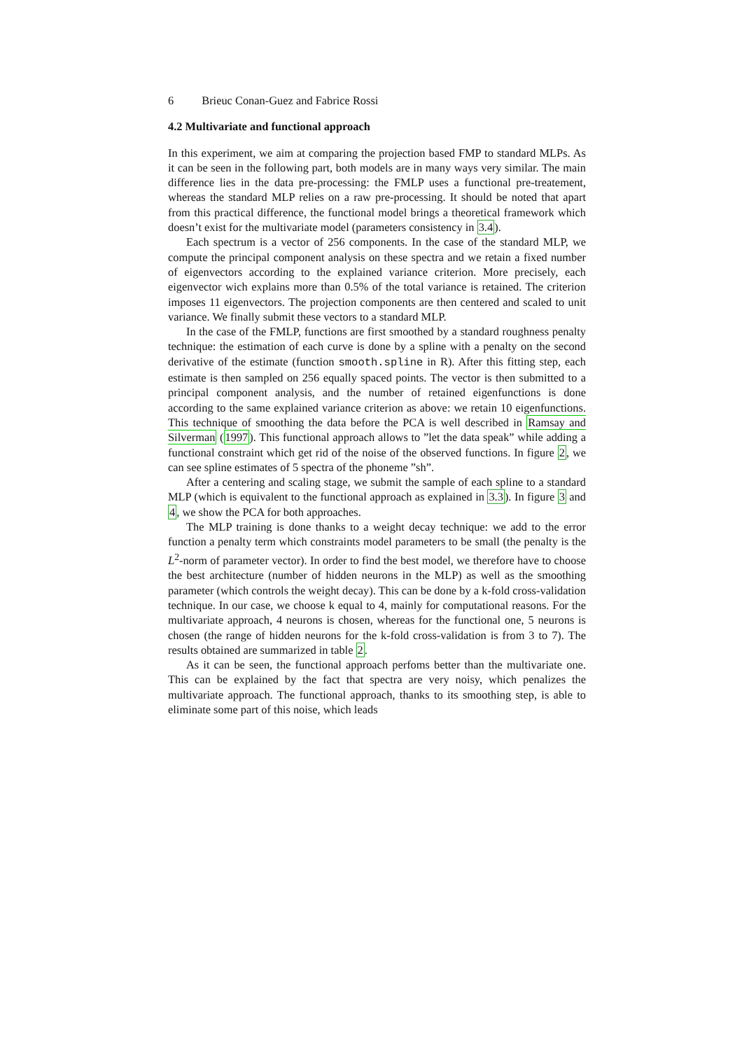6 Brieuc Conan-Guez and Fabrice Rossi
4.2 Multivariate and functional approach
In this experiment, we aim at comparing the projection based FMP to standard MLPs. As it can be seen in the following part, both models are in many ways very similar. The main difference lies in the data pre-processing: the FMLP uses a functional pre-treatement, whereas the standard MLP relies on a raw pre-processing. It should be noted that apart from this practical difference, the functional model brings a theoretical framework which doesn’t exist for the multivariate model (parameters consistency in 3.4).
Each spectrum is a vector of 256 components. In the case of the standard MLP, we compute the principal component analysis on these spectra and we retain a fixed number of eigenvectors according to the explained variance criterion. More precisely, each eigenvector wich explains more than 0.5% of the total variance is retained. The criterion imposes 11 eigenvectors. The projection components are then centered and scaled to unit variance. We finally submit these vectors to a standard MLP.
In the case of the FMLP, functions are first smoothed by a standard roughness penalty technique: the estimation of each curve is done by a spline with a penalty on the second derivative of the estimate (function smooth.spline in R). After this fitting step, each estimate is then sampled on 256 equally spaced points. The vector is then submitted to a principal component analysis, and the number of retained eigenfunctions is done according to the same explained variance criterion as above: we retain 10 eigenfunctions. This technique of smoothing the data before the PCA is well described in Ramsay and Silverman (1997). This functional approach allows to ”let the data speak” while adding a functional constraint which get rid of the noise of the observed functions. In figure 2, we can see spline estimates of 5 spectra of the phoneme ”sh”.
After a centering and scaling stage, we submit the sample of each spline to a standard MLP (which is equivalent to the functional approach as explained in 3.3). In figure 3 and 4, we show the PCA for both approaches.
The MLP training is done thanks to a weight decay technique: we add to the error function a penalty term which constraints model parameters to be small (the penalty is the L<sup>2</sup>-norm of parameter vector). In order to find the best model, we therefore have to choose the best architecture (number of hidden neurons in the MLP) as well as the smoothing parameter (which controls the weight decay). This can be done by a k-fold cross-validation technique. In our case, we choose k equal to 4, mainly for computational reasons. For the multivariate approach, 4 neurons is chosen, whereas for the functional one, 5 neurons is chosen (the range of hidden neurons for the k-fold cross-validation is from 3 to 7). The results obtained are summarized in table 2.
As it can be seen, the functional approach perfoms better than the multivariate one. This can be explained by the fact that spectra are very noisy, which penalizes the multivariate approach. The functional approach, thanks to its smoothing step, is able to eliminate some part of this noise, which leads